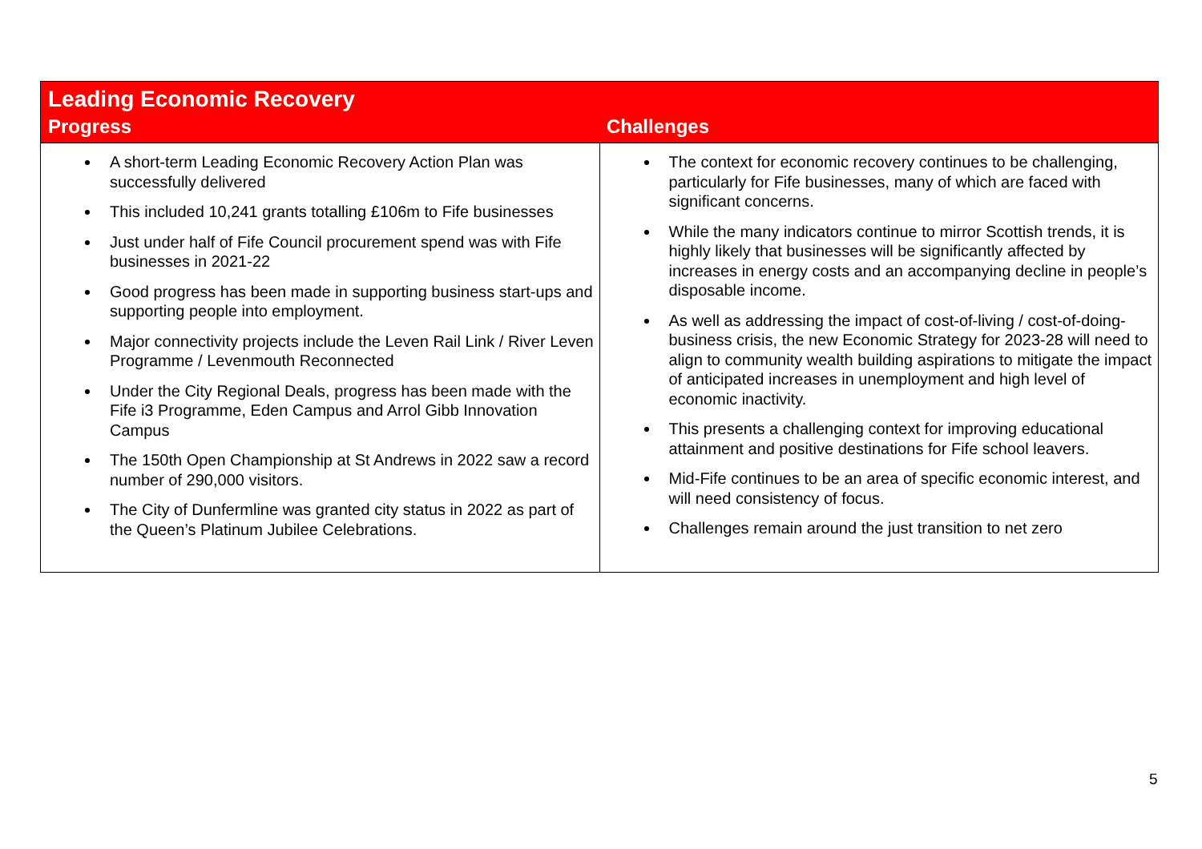| Leading Economic Recovery | |
| --- | --- |
| Progress | Challenges |
| A short-term Leading Economic Recovery Action Plan was successfully delivered This included 10,241 grants totalling £106m to Fife businesses Just under half of Fife Council procurement spend was with Fife businesses in 2021-22 Good progress has been made in supporting business start-ups and supporting people into employment. Major connectivity projects include the Leven Rail Link / River Leven Programme / Levenmouth Reconnected Under the City Regional Deals, progress has been made with the Fife i3 Programme, Eden Campus and Arrol Gibb Innovation Campus The 150th Open Championship at St Andrews in 2022 saw a record number of 290,000 visitors. The City of Dunfermline was granted city status in 2022 as part of the Queen’s Platinum Jubilee Celebrations. | The context for economic recovery continues to be challenging, particularly for Fife businesses, many of which are faced with significant concerns. While the many indicators continue to mirror Scottish trends, it is highly likely that businesses will be significantly affected by increases in energy costs and an accompanying decline in people’s disposable income. As well as addressing the impact of cost-of-living / cost-of-doing-business crisis, the new Economic Strategy for 2023-28 will need to align to community wealth building aspirations to mitigate the impact of anticipated increases in unemployment and high level of economic inactivity. This presents a challenging context for improving educational attainment and positive destinations for Fife school leavers. Mid-Fife continues to be an area of specific economic interest, and will need consistency of focus. Challenges remain around the just transition to net zero |
5